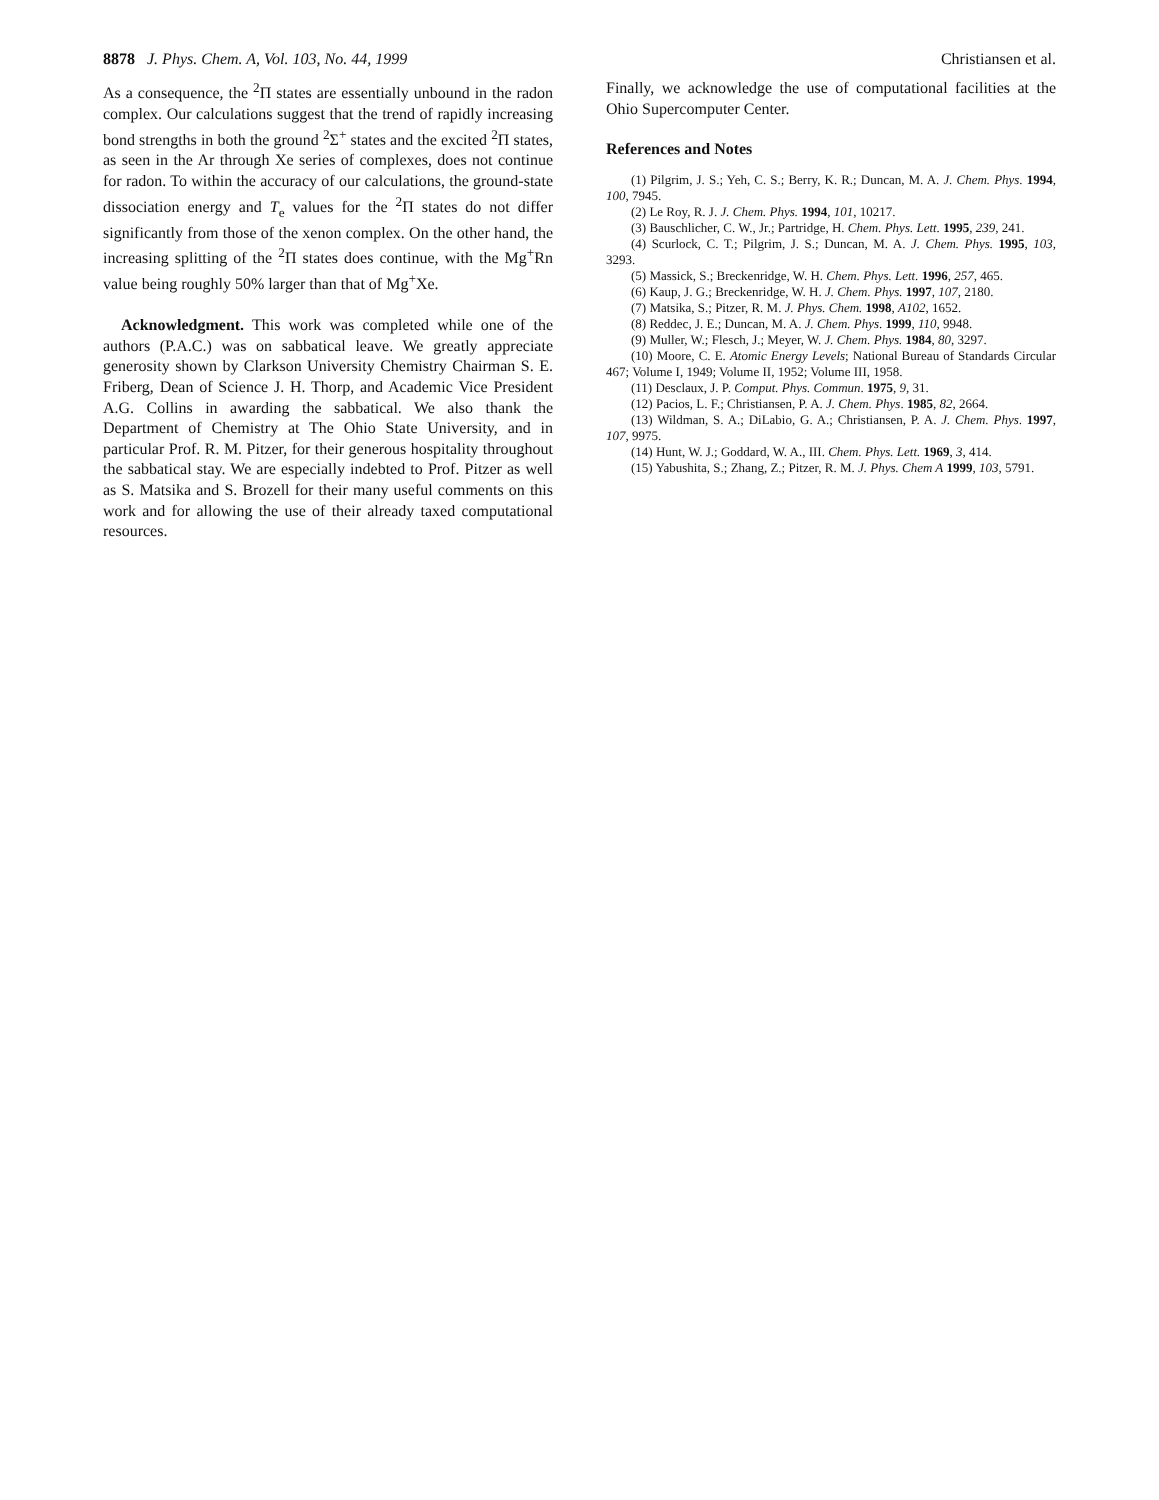8878 J. Phys. Chem. A, Vol. 103, No. 44, 1999 Christiansen et al.
As a consequence, the <sup>2</sup>Π states are essentially unbound in the radon complex. Our calculations suggest that the trend of rapidly increasing bond strengths in both the ground <sup>2</sup>Σ<sup>+</sup> states and the excited <sup>2</sup>Π states, as seen in the Ar through Xe series of complexes, does not continue for radon. To within the accuracy of our calculations, the ground-state dissociation energy and T<sub>e</sub> values for the <sup>2</sup>Π states do not differ significantly from those of the xenon complex. On the other hand, the increasing splitting of the <sup>2</sup>Π states does continue, with the Mg<sup>+</sup>Rn value being roughly 50% larger than that of Mg<sup>+</sup>Xe.
Acknowledgment. This work was completed while one of the authors (P.A.C.) was on sabbatical leave. We greatly appreciate generosity shown by Clarkson University Chemistry Chairman S. E. Friberg, Dean of Science J. H. Thorp, and Academic Vice President A.G. Collins in awarding the sabbatical. We also thank the Department of Chemistry at The Ohio State University, and in particular Prof. R. M. Pitzer, for their generous hospitality throughout the sabbatical stay. We are especially indebted to Prof. Pitzer as well as S. Matsika and S. Brozell for their many useful comments on this work and for allowing the use of their already taxed computational resources.
Finally, we acknowledge the use of computational facilities at the Ohio Supercomputer Center.
References and Notes
(1) Pilgrim, J. S.; Yeh, C. S.; Berry, K. R.; Duncan, M. A. J. Chem. Phys. 1994, 100, 7945.
(2) Le Roy, R. J. J. Chem. Phys. 1994, 101, 10217.
(3) Bauschlicher, C. W., Jr.; Partridge, H. Chem. Phys. Lett. 1995, 239, 241.
(4) Scurlock, C. T.; Pilgrim, J. S.; Duncan, M. A. J. Chem. Phys. 1995, 103, 3293.
(5) Massick, S.; Breckenridge, W. H. Chem. Phys. Lett. 1996, 257, 465.
(6) Kaup, J. G.; Breckenridge, W. H. J. Chem. Phys. 1997, 107, 2180.
(7) Matsika, S.; Pitzer, R. M. J. Phys. Chem. 1998, A102, 1652.
(8) Reddec, J. E.; Duncan, M. A. J. Chem. Phys. 1999, 110, 9948.
(9) Muller, W.; Flesch, J.; Meyer, W. J. Chem. Phys. 1984, 80, 3297.
(10) Moore, C. E. Atomic Energy Levels; National Bureau of Standards Circular 467; Volume I, 1949; Volume II, 1952; Volume III, 1958.
(11) Desclaux, J. P. Comput. Phys. Commun. 1975, 9, 31.
(12) Pacios, L. F.; Christiansen, P. A. J. Chem. Phys. 1985, 82, 2664.
(13) Wildman, S. A.; DiLabio, G. A.; Christiansen, P. A. J. Chem. Phys. 1997, 107, 9975.
(14) Hunt, W. J.; Goddard, W. A., III. Chem. Phys. Lett. 1969, 3, 414.
(15) Yabushita, S.; Zhang, Z.; Pitzer, R. M. J. Phys. Chem A 1999, 103, 5791.